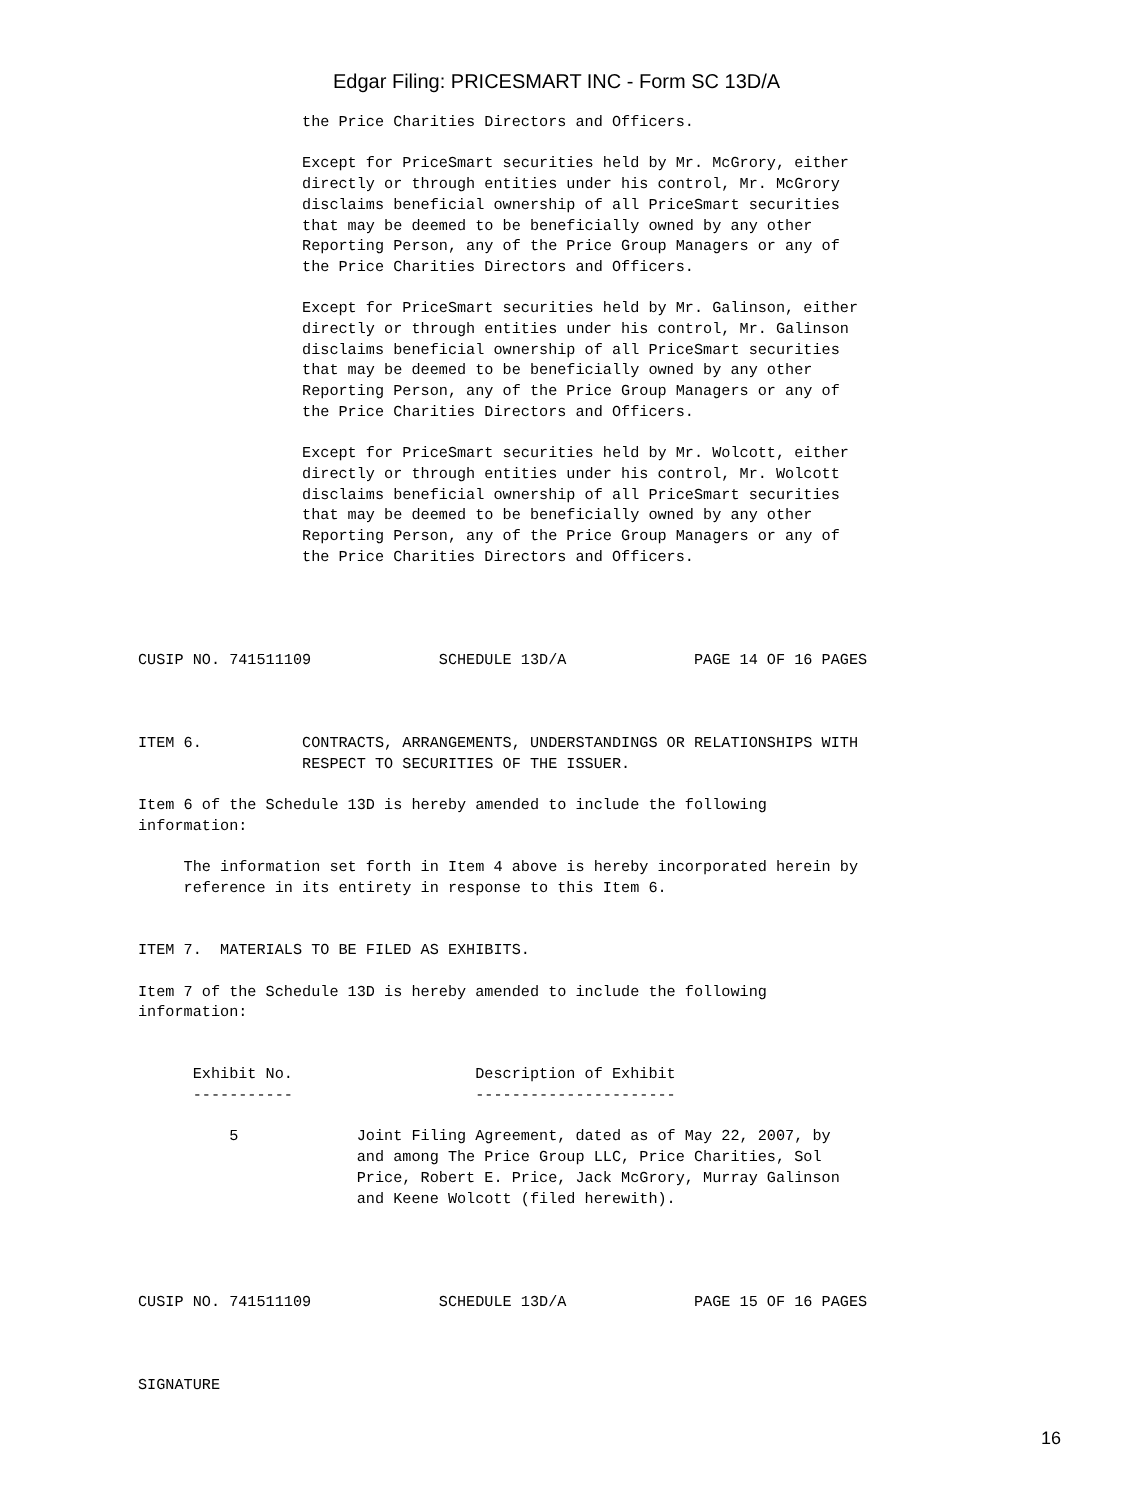Edgar Filing: PRICESMART INC - Form SC 13D/A
                  the Price Charities Directors and Officers.

                  Except for PriceSmart securities held by Mr. McGrory, either
                  directly or through entities under his control, Mr. McGrory
                  disclaims beneficial ownership of all PriceSmart securities
                  that may be deemed to be beneficially owned by any other
                  Reporting Person, any of the Price Group Managers or any of
                  the Price Charities Directors and Officers.

                  Except for PriceSmart securities held by Mr. Galinson, either
                  directly or through entities under his control, Mr. Galinson
                  disclaims beneficial ownership of all PriceSmart securities
                  that may be deemed to be beneficially owned by any other
                  Reporting Person, any of the Price Group Managers or any of
                  the Price Charities Directors and Officers.

                  Except for PriceSmart securities held by Mr. Wolcott, either
                  directly or through entities under his control, Mr. Wolcott
                  disclaims beneficial ownership of all PriceSmart securities
                  that may be deemed to be beneficially owned by any other
                  Reporting Person, any of the Price Group Managers or any of
                  the Price Charities Directors and Officers.




CUSIP NO. 741511109              SCHEDULE 13D/A              PAGE 14 OF 16 PAGES



ITEM 6.           CONTRACTS, ARRANGEMENTS, UNDERSTANDINGS OR RELATIONSHIPS WITH
                  RESPECT TO SECURITIES OF THE ISSUER.

Item 6 of the Schedule 13D is hereby amended to include the following
information:

     The information set forth in Item 4 above is hereby incorporated herein by
     reference in its entirety in response to this Item 6.


ITEM 7.  MATERIALS TO BE FILED AS EXHIBITS.

Item 7 of the Schedule 13D is hereby amended to include the following
information:


      Exhibit No.                    Description of Exhibit
      -----------                    ----------------------

          5             Joint Filing Agreement, dated as of May 22, 2007, by
                        and among The Price Group LLC, Price Charities, Sol
                        Price, Robert E. Price, Jack McGrory, Murray Galinson
                        and Keene Wolcott (filed herewith).




CUSIP NO. 741511109              SCHEDULE 13D/A              PAGE 15 OF 16 PAGES



SIGNATURE
16